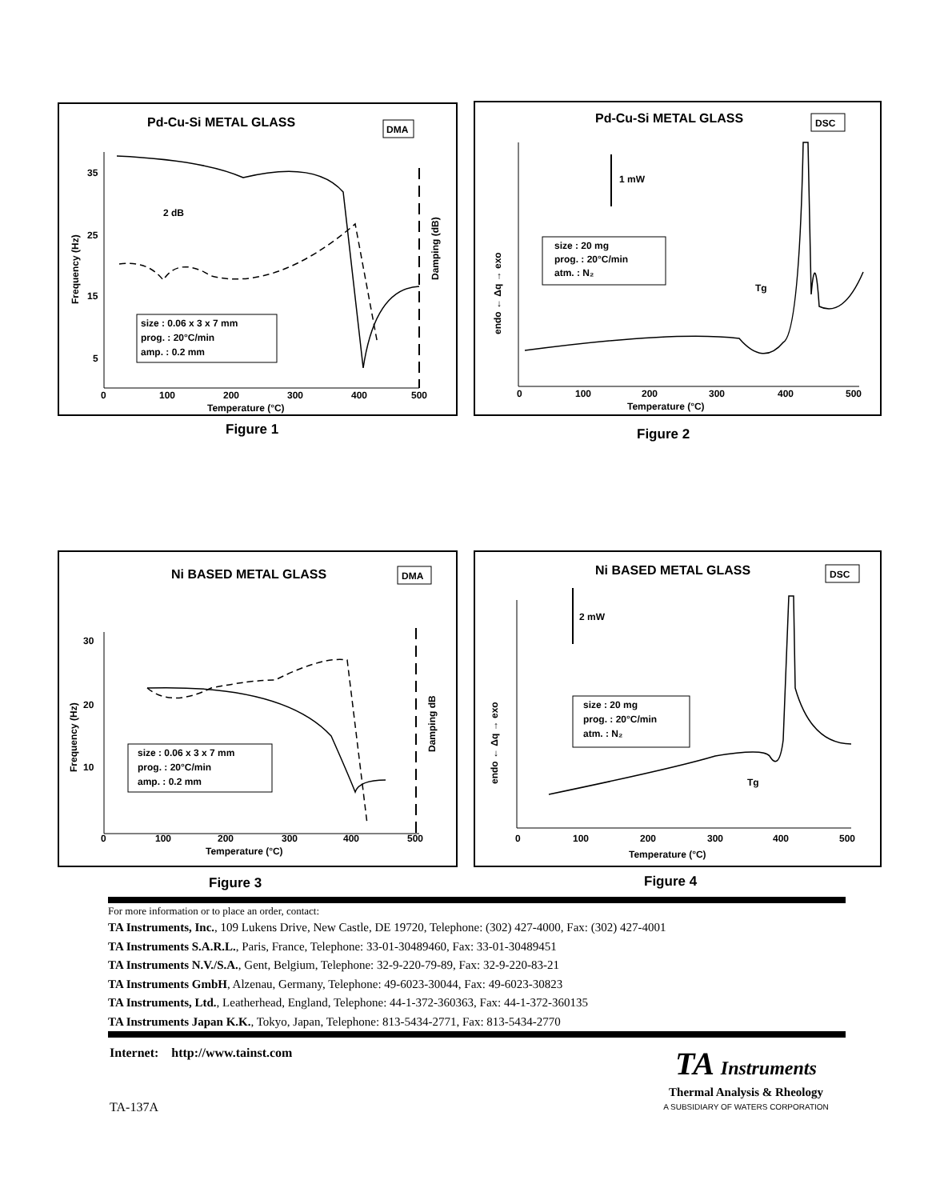Pd-Cu-Si METAL GLASS
DMA
35
25
15
5
0
100
200
300
400
500
Temperature (°C)
Frequency (Hz)
Damping (dB)
2 dB
size : 0.06 x 3 x 7 mm
prog. : 20°C/min
amp. : 0.2 mm
Figure 1
Pd-Cu-Si METAL GLASS
DSC
0
100
200
300
400
500
Temperature (°C)
endo ← Δq → exo
1 mW
size : 20 mg
prog. : 20°C/min
atm. : N₂
Tg
Figure 2
Ni BASED METAL GLASS
DMA
30
20
10
0
100
200
300
400
500
Temperature (°C)
Frequency (Hz)
Damping dB
size : 0.06 x 3 x 7 mm
prog. : 20°C/min
amp. : 0.2 mm
Figure 3
Ni BASED METAL GLASS
DSC
0
100
200
300
400
500
Temperature (°C)
endo ← Δq → exo
2 mW
size : 20 mg
prog. : 20°C/min
atm. : N₂
Tg
Figure 4
For more information or to place an order, contact:
TA Instruments, Inc., 109 Lukens Drive, New Castle, DE 19720, Telephone: (302) 427-4000, Fax: (302) 427-4001
TA Instruments S.A.R.L., Paris, France, Telephone: 33-01-30489460, Fax: 33-01-30489451
TA Instruments N.V./S.A., Gent, Belgium, Telephone: 32-9-220-79-89, Fax: 32-9-220-83-21
TA Instruments GmbH, Alzenau, Germany, Telephone: 49-6023-30044, Fax: 49-6023-30823
TA Instruments, Ltd., Leatherhead, England, Telephone: 44-1-372-360363, Fax: 44-1-372-360135
TA Instruments Japan K.K., Tokyo, Japan, Telephone: 813-5434-2771, Fax: 813-5434-2770
Internet: http://www.tainst.com
TA-137A
TA Instruments
Thermal Analysis & Rheology
A SUBSIDIARY OF WATERS CORPORATION